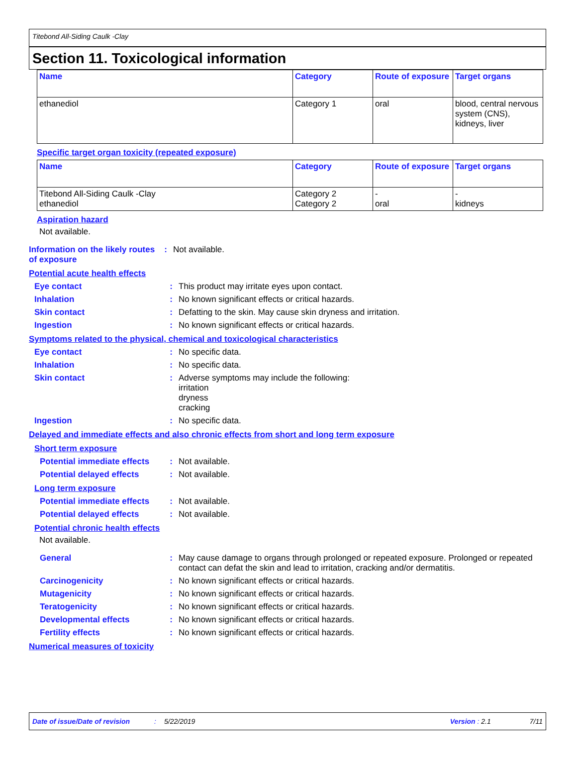Titebond All-Siding Caulk -Clay
Section 11. Toxicological information
| Name | Category | Route of exposure | Target organs |
| --- | --- | --- | --- |
| ethanediol | Category 1 | oral | blood, central nervous system (CNS), kidneys, liver |
Specific target organ toxicity (repeated exposure)
| Name | Category | Route of exposure | Target organs |
| --- | --- | --- | --- |
| Titebond All-Siding Caulk -Clay ethanediol | Category 2 Category 2 | - oral | - kidneys |
Aspiration hazard
Not available.
Information on the likely routes of exposure
: Not available.
Potential acute health effects
Eye contact : This product may irritate eyes upon contact.
Inhalation : No known significant effects or critical hazards.
Skin contact : Defatting to the skin. May cause skin dryness and irritation.
Ingestion : No known significant effects or critical hazards.
Symptoms related to the physical, chemical and toxicological characteristics
Eye contact : No specific data.
Inhalation : No specific data.
Skin contact : Adverse symptoms may include the following:
irritation
dryness
cracking
Ingestion : No specific data.
Delayed and immediate effects and also chronic effects from short and long term exposure
Short term exposure
Potential immediate effects
: Not available.
Potential delayed effects
: Not available.
Long term exposure
Potential immediate effects
: Not available.
Potential delayed effects
: Not available.
Potential chronic health effects
Not available.
General : May cause damage to organs through prolonged or repeated exposure. Prolonged or repeated contact can defat the skin and lead to irritation, cracking and/or dermatitis.
Carcinogenicity : No known significant effects or critical hazards.
Mutagenicity : No known significant effects or critical hazards.
Teratogenicity : No known significant effects or critical hazards.
Developmental effects : No known significant effects or critical hazards.
Fertility effects : No known significant effects or critical hazards.
Numerical measures of toxicity
Date of issue/Date of revision: 5/22/2019 Version : 2.1 7/11